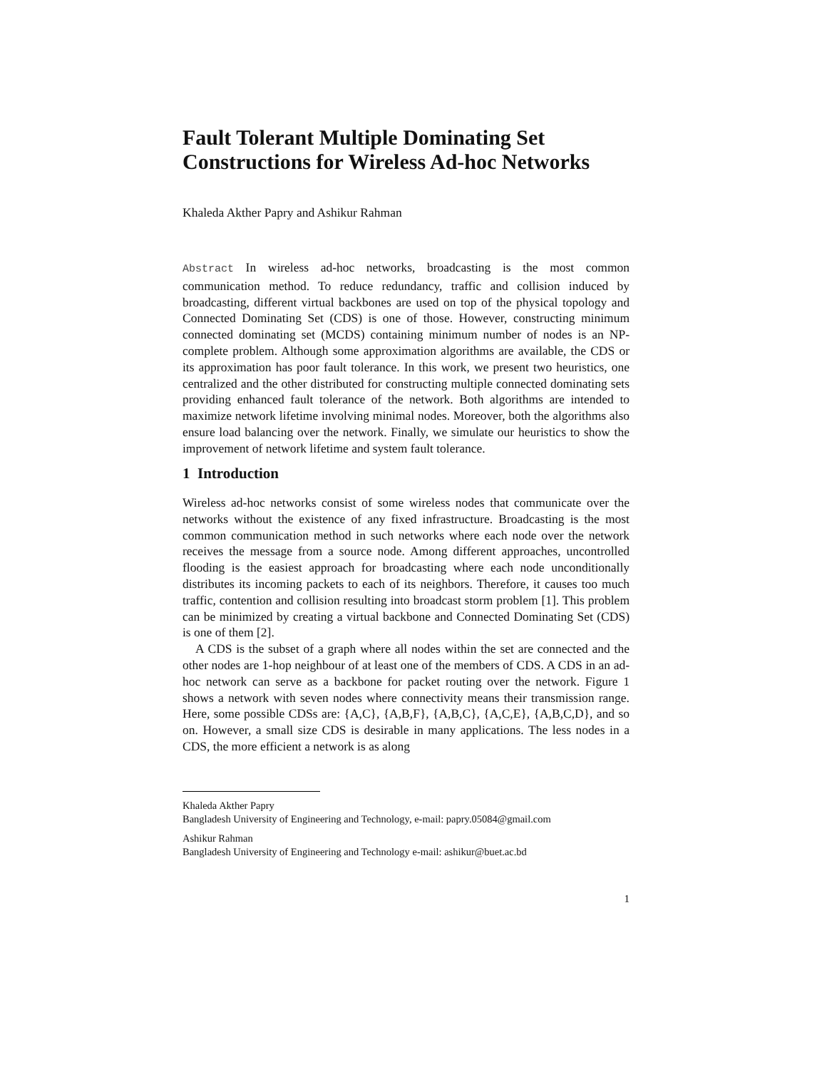Fault Tolerant Multiple Dominating Set Constructions for Wireless Ad-hoc Networks
Khaleda Akther Papry and Ashikur Rahman
Abstract In wireless ad-hoc networks, broadcasting is the most common communication method. To reduce redundancy, traffic and collision induced by broadcasting, different virtual backbones are used on top of the physical topology and Connected Dominating Set (CDS) is one of those. However, constructing minimum connected dominating set (MCDS) containing minimum number of nodes is an NP-complete problem. Although some approximation algorithms are available, the CDS or its approximation has poor fault tolerance. In this work, we present two heuristics, one centralized and the other distributed for constructing multiple connected dominating sets providing enhanced fault tolerance of the network. Both algorithms are intended to maximize network lifetime involving minimal nodes. Moreover, both the algorithms also ensure load balancing over the network. Finally, we simulate our heuristics to show the improvement of network lifetime and system fault tolerance.
1 Introduction
Wireless ad-hoc networks consist of some wireless nodes that communicate over the networks without the existence of any fixed infrastructure. Broadcasting is the most common communication method in such networks where each node over the network receives the message from a source node. Among different approaches, uncontrolled flooding is the easiest approach for broadcasting where each node unconditionally distributes its incoming packets to each of its neighbors. Therefore, it causes too much traffic, contention and collision resulting into broadcast storm problem [1]. This problem can be minimized by creating a virtual backbone and Connected Dominating Set (CDS) is one of them [2].
A CDS is the subset of a graph where all nodes within the set are connected and the other nodes are 1-hop neighbour of at least one of the members of CDS. A CDS in an ad-hoc network can serve as a backbone for packet routing over the network. Figure 1 shows a network with seven nodes where connectivity means their transmission range. Here, some possible CDSs are: {A,C}, {A,B,F}, {A,B,C}, {A,C,E}, {A,B,C,D}, and so on. However, a small size CDS is desirable in many applications. The less nodes in a CDS, the more efficient a network is as along
Khaleda Akther Papry
Bangladesh University of Engineering and Technology, e-mail: papry.05084@gmail.com
Ashikur Rahman
Bangladesh University of Engineering and Technology e-mail: ashikur@buet.ac.bd
1